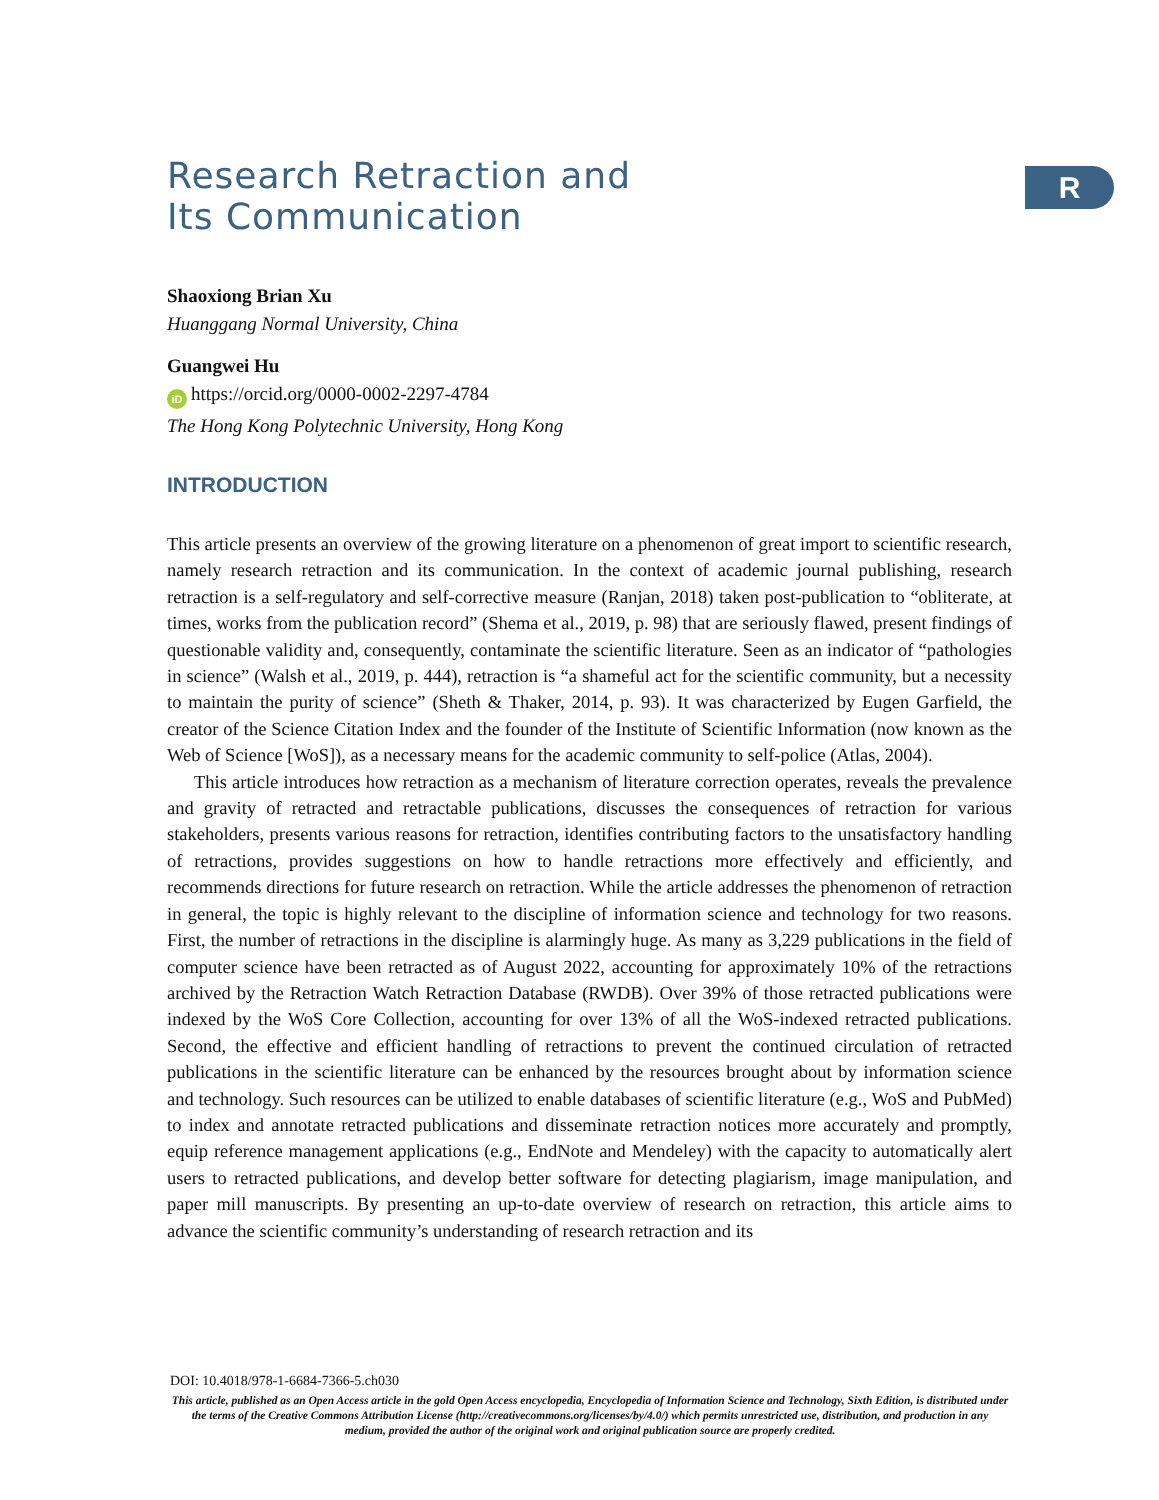R
Research Retraction and
Its Communication
Shaoxiong Brian Xu
Huanggang Normal University, China
Guangwei Hu
iD https://orcid.org/0000-0002-2297-4784
The Hong Kong Polytechnic University, Hong Kong
INTRODUCTION
This article presents an overview of the growing literature on a phenomenon of great import to scientific research, namely research retraction and its communication. In the context of academic journal publishing, research retraction is a self-regulatory and self-corrective measure (Ranjan, 2018) taken post-publication to “obliterate, at times, works from the publication record” (Shema et al., 2019, p. 98) that are seriously flawed, present findings of questionable validity and, consequently, contaminate the scientific literature. Seen as an indicator of “pathologies in science” (Walsh et al., 2019, p. 444), retraction is “a shameful act for the scientific community, but a necessity to maintain the purity of science” (Sheth & Thaker, 2014, p. 93). It was characterized by Eugen Garfield, the creator of the Science Citation Index and the founder of the Institute of Scientific Information (now known as the Web of Science [WoS]), as a necessary means for the academic community to self-police (Atlas, 2004).
This article introduces how retraction as a mechanism of literature correction operates, reveals the prevalence and gravity of retracted and retractable publications, discusses the consequences of retraction for various stakeholders, presents various reasons for retraction, identifies contributing factors to the unsatisfactory handling of retractions, provides suggestions on how to handle retractions more effectively and efficiently, and recommends directions for future research on retraction. While the article addresses the phenomenon of retraction in general, the topic is highly relevant to the discipline of information science and technology for two reasons. First, the number of retractions in the discipline is alarmingly huge. As many as 3,229 publications in the field of computer science have been retracted as of August 2022, accounting for approximately 10% of the retractions archived by the Retraction Watch Retraction Database (RWDB). Over 39% of those retracted publications were indexed by the WoS Core Collection, accounting for over 13% of all the WoS-indexed retracted publications. Second, the effective and efficient handling of retractions to prevent the continued circulation of retracted publications in the scientific literature can be enhanced by the resources brought about by information science and technology. Such resources can be utilized to enable databases of scientific literature (e.g., WoS and PubMed) to index and annotate retracted publications and disseminate retraction notices more accurately and promptly, equip reference management applications (e.g., EndNote and Mendeley) with the capacity to automatically alert users to retracted publications, and develop better software for detecting plagiarism, image manipulation, and paper mill manuscripts. By presenting an up-to-date overview of research on retraction, this article aims to advance the scientific community’s understanding of research retraction and its
DOI: 10.4018/978-1-6684-7366-5.ch030
This article, published as an Open Access article in the gold Open Access encyclopedia, Encyclopedia of Information Science and Technology, Sixth Edition, is distributed under the terms of the Creative Commons Attribution License (http://creativecommons.org/licenses/by/4.0/) which permits unrestricted use, distribution, and production in any medium, provided the author of the original work and original publication source are properly credited.